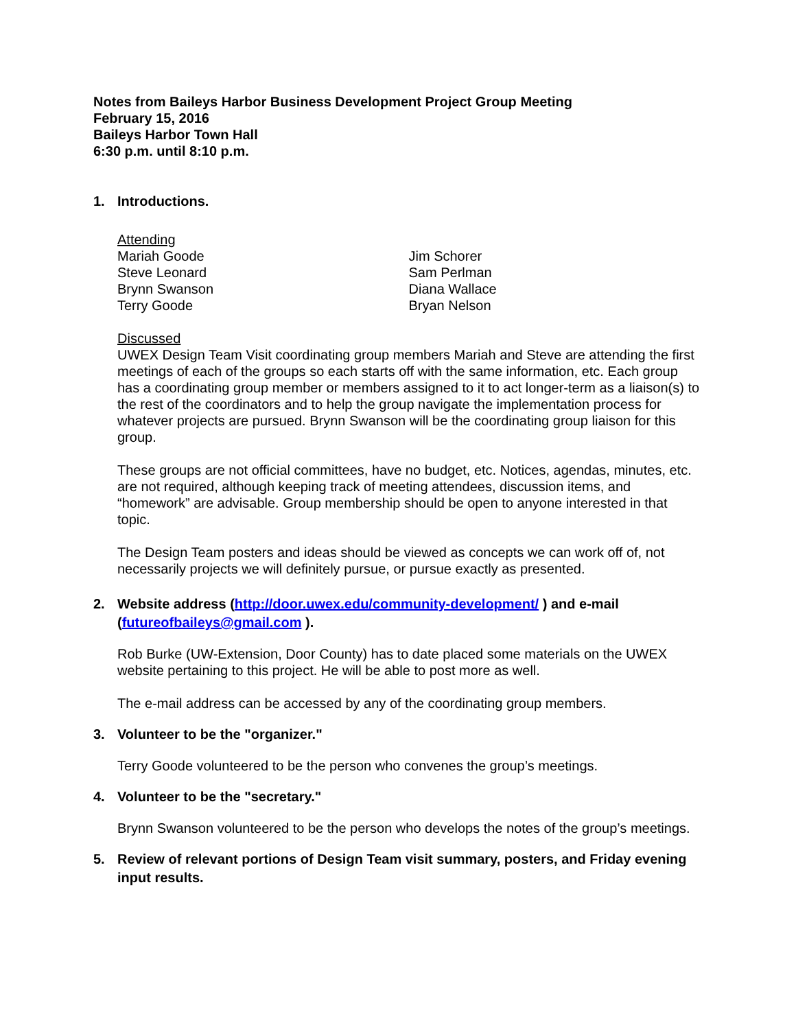Notes from Baileys Harbor Business Development Project Group Meeting
February 15, 2016
Baileys Harbor Town Hall
6:30 p.m. until 8:10 p.m.
1. Introductions.
Attending
Mariah Goode
Steve Leonard
Brynn Swanson
Terry Goode
Jim Schorer
Sam Perlman
Diana Wallace
Bryan Nelson
Discussed
UWEX Design Team Visit coordinating group members Mariah and Steve are attending the first meetings of each of the groups so each starts off with the same information, etc. Each group has a coordinating group member or members assigned to it to act longer-term as a liaison(s) to the rest of the coordinators and to help the group navigate the implementation process for whatever projects are pursued. Brynn Swanson will be the coordinating group liaison for this group.
These groups are not official committees, have no budget, etc. Notices, agendas, minutes, etc. are not required, although keeping track of meeting attendees, discussion items, and “homework” are advisable. Group membership should be open to anyone interested in that topic.
The Design Team posters and ideas should be viewed as concepts we can work off of, not necessarily projects we will definitely pursue, or pursue exactly as presented.
2. Website address (http://door.uwex.edu/community-development/ ) and e-mail (futureofbaileys@gmail.com ).
Rob Burke (UW-Extension, Door County) has to date placed some materials on the UWEX website pertaining to this project. He will be able to post more as well.
The e-mail address can be accessed by any of the coordinating group members.
3. Volunteer to be the "organizer."
Terry Goode volunteered to be the person who convenes the group’s meetings.
4. Volunteer to be the "secretary."
Brynn Swanson volunteered to be the person who develops the notes of the group’s meetings.
5. Review of relevant portions of Design Team visit summary, posters, and Friday evening input results.